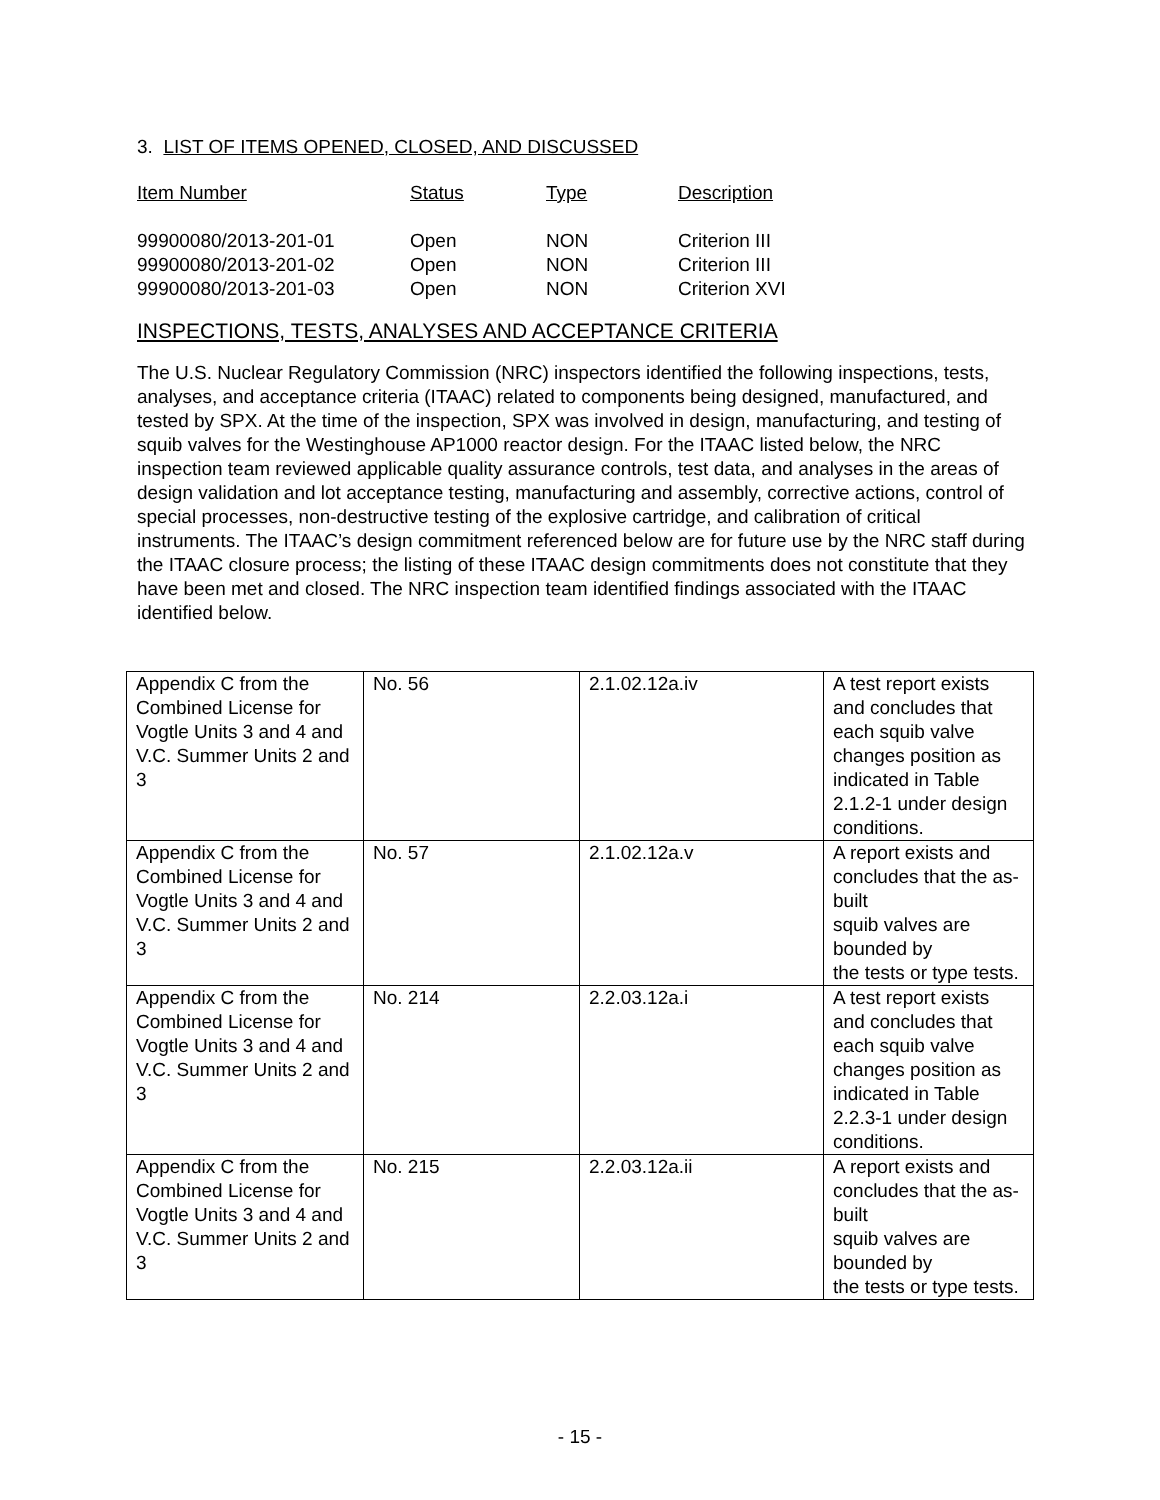3. LIST OF ITEMS OPENED, CLOSED, AND DISCUSSED
| Item Number | Status | Type | Description |
| --- | --- | --- | --- |
| 99900080/2013-201-01 | Open | NON | Criterion III |
| 99900080/2013-201-02 | Open | NON | Criterion III |
| 99900080/2013-201-03 | Open | NON | Criterion XVI |
INSPECTIONS, TESTS, ANALYSES AND ACCEPTANCE CRITERIA
The U.S. Nuclear Regulatory Commission (NRC) inspectors identified the following inspections, tests, analyses, and acceptance criteria (ITAAC) related to components being designed, manufactured, and tested by SPX. At the time of the inspection, SPX was involved in design, manufacturing, and testing of squib valves for the Westinghouse AP1000 reactor design. For the ITAAC listed below, the NRC inspection team reviewed applicable quality assurance controls, test data, and analyses in the areas of design validation and lot acceptance testing, manufacturing and assembly, corrective actions, control of special processes, non-destructive testing of the explosive cartridge, and calibration of critical instruments. The ITAAC’s design commitment referenced below are for future use by the NRC staff during the ITAAC closure process; the listing of these ITAAC design commitments does not constitute that they have been met and closed. The NRC inspection team identified findings associated with the ITAAC identified below.
| Appendix C from the Combined License for Vogtle Units 3 and 4 and V.C. Summer Units 2 and 3 | No. 56 | 2.1.02.12a.iv | A test report exists and concludes that each squib valve changes position as indicated in Table 2.1.2-1 under design conditions. |
| Appendix C from the Combined License for Vogtle Units 3 and 4 and V.C. Summer Units 2 and 3 | No. 57 | 2.1.02.12a.v | A report exists and concludes that the as-built squib valves are bounded by the tests or type tests. |
| Appendix C from the Combined License for Vogtle Units 3 and 4 and V.C. Summer Units 2 and 3 | No. 214 | 2.2.03.12a.i | A test report exists and concludes that each squib valve changes position as indicated in Table 2.2.3-1 under design conditions. |
| Appendix C from the Combined License for Vogtle Units 3 and 4 and V.C. Summer Units 2 and 3 | No. 215 | 2.2.03.12a.ii | A report exists and concludes that the as-built squib valves are bounded by the tests or type tests. |
- 15 -